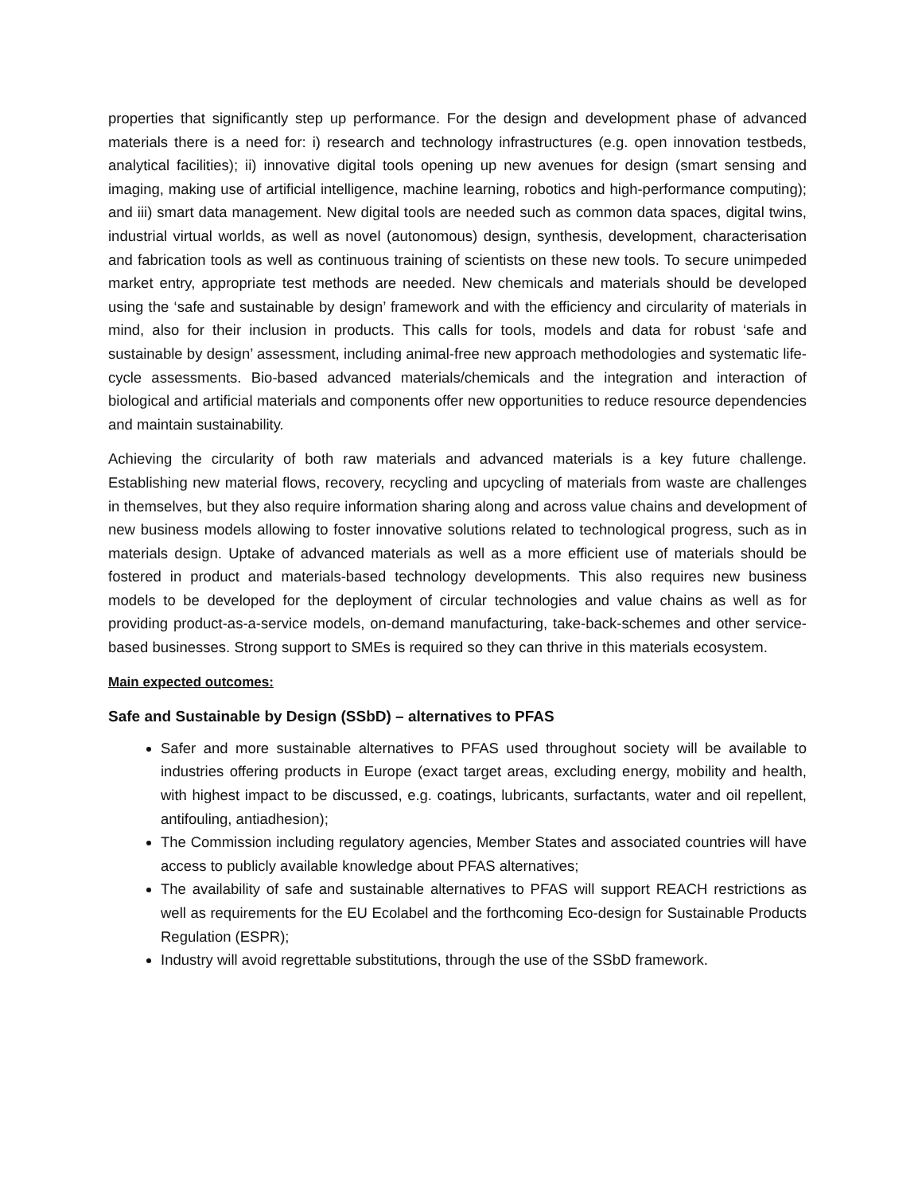properties that significantly step up performance. For the design and development phase of advanced materials there is a need for: i) research and technology infrastructures (e.g. open innovation testbeds, analytical facilities); ii) innovative digital tools opening up new avenues for design (smart sensing and imaging, making use of artificial intelligence, machine learning, robotics and high-performance computing); and iii) smart data management. New digital tools are needed such as common data spaces, digital twins, industrial virtual worlds, as well as novel (autonomous) design, synthesis, development, characterisation and fabrication tools as well as continuous training of scientists on these new tools. To secure unimpeded market entry, appropriate test methods are needed. New chemicals and materials should be developed using the ‘safe and sustainable by design’ framework and with the efficiency and circularity of materials in mind, also for their inclusion in products. This calls for tools, models and data for robust ‘safe and sustainable by design’ assessment, including animal-free new approach methodologies and systematic life-cycle assessments. Bio-based advanced materials/chemicals and the integration and interaction of biological and artificial materials and components offer new opportunities to reduce resource dependencies and maintain sustainability.
Achieving the circularity of both raw materials and advanced materials is a key future challenge. Establishing new material flows, recovery, recycling and upcycling of materials from waste are challenges in themselves, but they also require information sharing along and across value chains and development of new business models allowing to foster innovative solutions related to technological progress, such as in materials design. Uptake of advanced materials as well as a more efficient use of materials should be fostered in product and materials-based technology developments. This also requires new business models to be developed for the deployment of circular technologies and value chains as well as for providing product-as-a-service models, on-demand manufacturing, take-back-schemes and other service-based businesses. Strong support to SMEs is required so they can thrive in this materials ecosystem.
Main expected outcomes:
Safe and Sustainable by Design (SSbD) – alternatives to PFAS
Safer and more sustainable alternatives to PFAS used throughout society will be available to industries offering products in Europe (exact target areas, excluding energy, mobility and health, with highest impact to be discussed, e.g. coatings, lubricants, surfactants, water and oil repellent, antifouling, antiadhesion);
The Commission including regulatory agencies, Member States and associated countries will have access to publicly available knowledge about PFAS alternatives;
The availability of safe and sustainable alternatives to PFAS will support REACH restrictions as well as requirements for the EU Ecolabel and the forthcoming Eco-design for Sustainable Products Regulation (ESPR);
Industry will avoid regrettable substitutions, through the use of the SSbD framework.